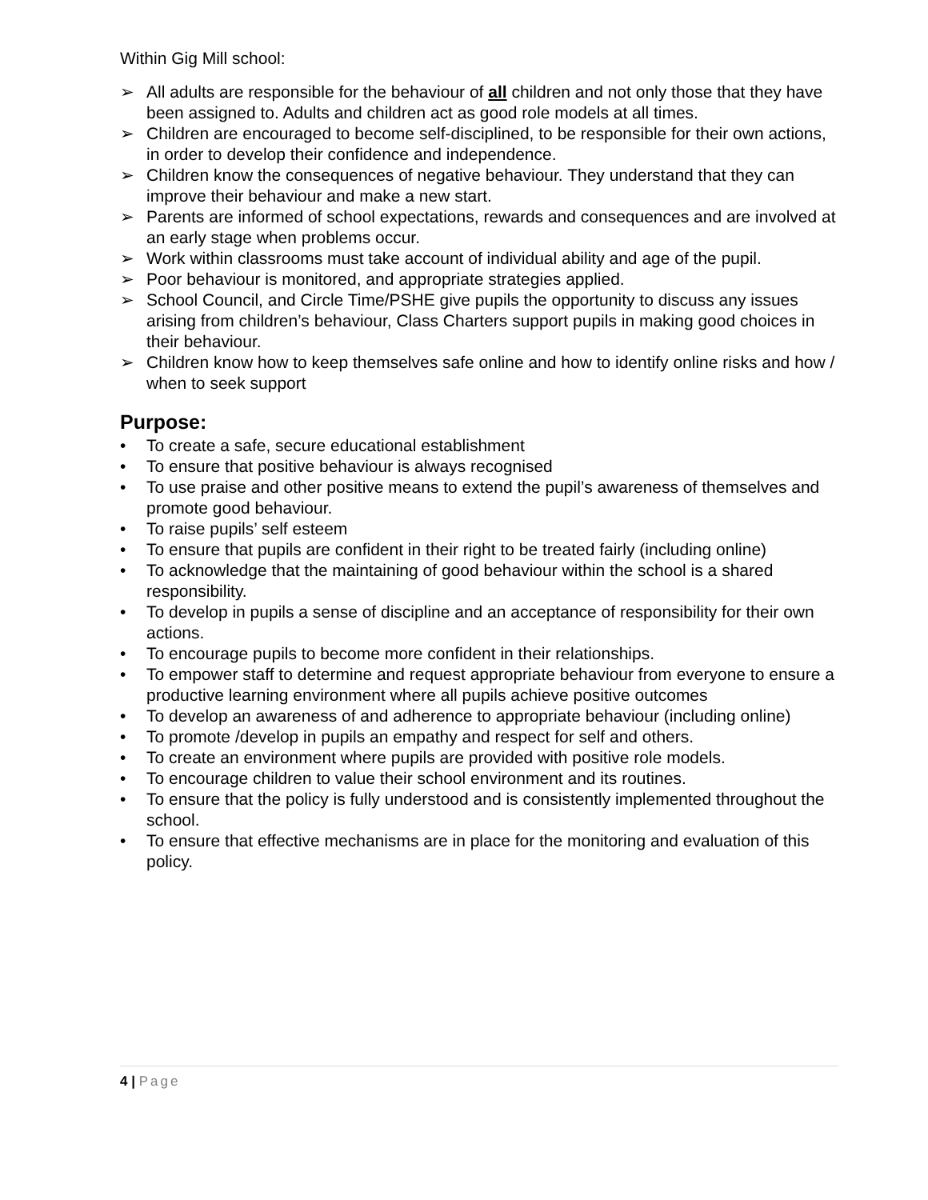Within Gig Mill school:
➢ All adults are responsible for the behaviour of all children and not only those that they have been assigned to. Adults and children act as good role models at all times.
➢ Children are encouraged to become self-disciplined, to be responsible for their own actions, in order to develop their confidence and independence.
➢ Children know the consequences of negative behaviour. They understand that they can improve their behaviour and make a new start.
➢ Parents are informed of school expectations, rewards and consequences and are involved at an early stage when problems occur.
➢ Work within classrooms must take account of individual ability and age of the pupil.
➢ Poor behaviour is monitored, and appropriate strategies applied.
➢ School Council, and Circle Time/PSHE give pupils the opportunity to discuss any issues arising from children’s behaviour, Class Charters support pupils in making good choices in their behaviour.
➢ Children know how to keep themselves safe online and how to identify online risks and how / when to seek support
Purpose:
• To create a safe, secure educational establishment
• To ensure that positive behaviour is always recognised
• To use praise and other positive means to extend the pupil’s awareness of themselves and promote good behaviour.
• To raise pupils’ self esteem
• To ensure that pupils are confident in their right to be treated fairly (including online)
• To acknowledge that the maintaining of good behaviour within the school is a shared responsibility.
• To develop in pupils a sense of discipline and an acceptance of responsibility for their own actions.
• To encourage pupils to become more confident in their relationships.
• To empower staff to determine and request appropriate behaviour from everyone to ensure a productive learning environment where all pupils achieve positive outcomes
• To develop an awareness of and adherence to appropriate behaviour (including online)
• To promote /develop in pupils an empathy and respect for self and others.
• To create an environment where pupils are provided with positive role models.
• To encourage children to value their school environment and its routines.
• To ensure that the policy is fully understood and is consistently implemented throughout the school.
• To ensure that effective mechanisms are in place for the monitoring and evaluation of this policy.
4 | Page